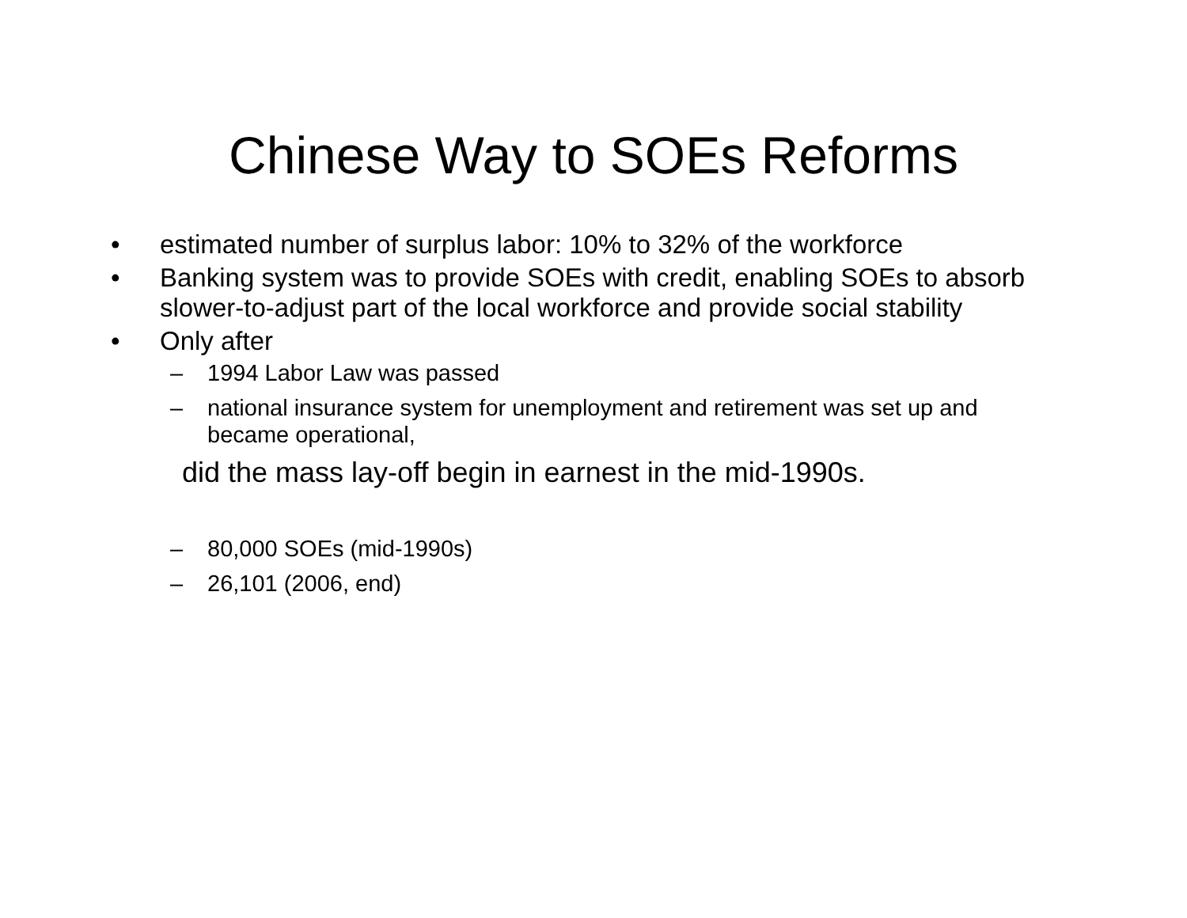Chinese Way to SOEs Reforms
• estimated number of surplus labor: 10% to 32% of the workforce
• Banking system was to provide SOEs with credit, enabling SOEs to absorb slower-to-adjust part of the local workforce and provide social stability
• Only after
– 1994 Labor Law was passed
– national insurance system for unemployment and retirement was set up and became operational,
did the mass lay-off begin in earnest in the mid-1990s.
– 80,000 SOEs (mid-1990s)
– 26,101 (2006, end)